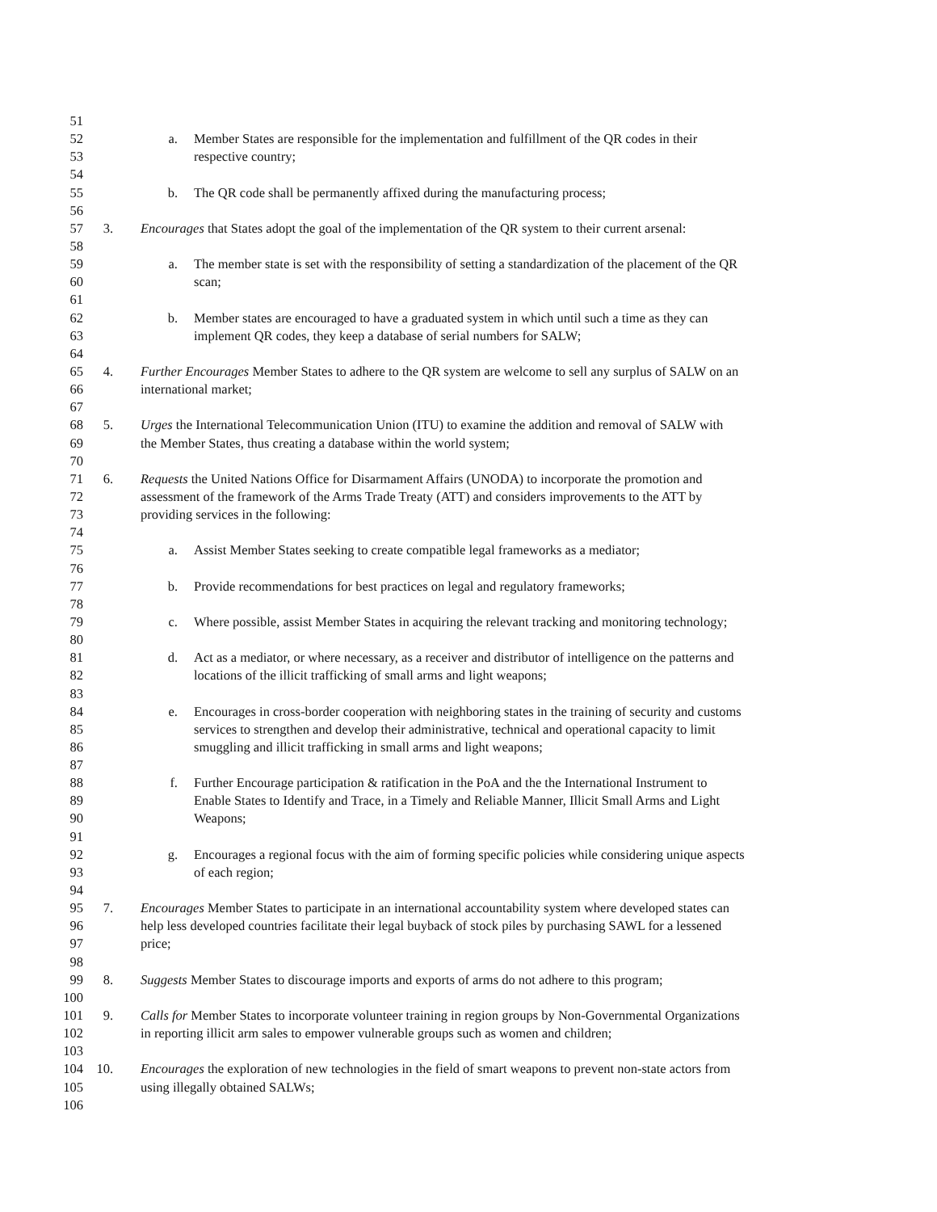51
52 a. Member States are responsible for the implementation and fulfillment of the QR codes in their
53 respective country;
54
55 b. The QR code shall be permanently affixed during the manufacturing process;
56
57 3. Encourages that States adopt the goal of the implementation of the QR system to their current arsenal:
58
59 a. The member state is set with the responsibility of setting a standardization of the placement of the QR
60 scan;
61
62 b. Member states are encouraged to have a graduated system in which until such a time as they can
63 implement QR codes, they keep a database of serial numbers for SALW;
64
65 4. Further Encourages Member States to adhere to the QR system are welcome to sell any surplus of SALW on an
66 international market;
67
68 5. Urges the International Telecommunication Union (ITU) to examine the addition and removal of SALW with
69 the Member States, thus creating a database within the world system;
70
71 6. Requests the United Nations Office for Disarmament Affairs (UNODA) to incorporate the promotion and
72 assessment of the framework of the Arms Trade Treaty (ATT) and considers improvements to the ATT by
73 providing services in the following:
74
75 a. Assist Member States seeking to create compatible legal frameworks as a mediator;
76
77 b. Provide recommendations for best practices on legal and regulatory frameworks;
78
79 c. Where possible, assist Member States in acquiring the relevant tracking and monitoring technology;
80
81 d. Act as a mediator, or where necessary, as a receiver and distributor of intelligence on the patterns and
82 locations of the illicit trafficking of small arms and light weapons;
83
84 e. Encourages in cross-border cooperation with neighboring states in the training of security and customs
85 services to strengthen and develop their administrative, technical and operational capacity to limit
86 smuggling and illicit trafficking in small arms and light weapons;
87
88 f. Further Encourage participation & ratification in the PoA and the the International Instrument to
89 Enable States to Identify and Trace, in a Timely and Reliable Manner, Illicit Small Arms and Light
90 Weapons;
91
92 g. Encourages a regional focus with the aim of forming specific policies while considering unique aspects
93 of each region;
94
95 7. Encourages Member States to participate in an international accountability system where developed states can
96 help less developed countries facilitate their legal buyback of stock piles by purchasing SAWL for a lessened
97 price;
98
99 8. Suggests Member States to discourage imports and exports of arms do not adhere to this program;
100
101 9. Calls for Member States to incorporate volunteer training in region groups by Non-Governmental Organizations
102 in reporting illicit arm sales to empower vulnerable groups such as women and children;
103
104 10. Encourages the exploration of new technologies in the field of smart weapons to prevent non-state actors from
105 using illegally obtained SALWs;
106